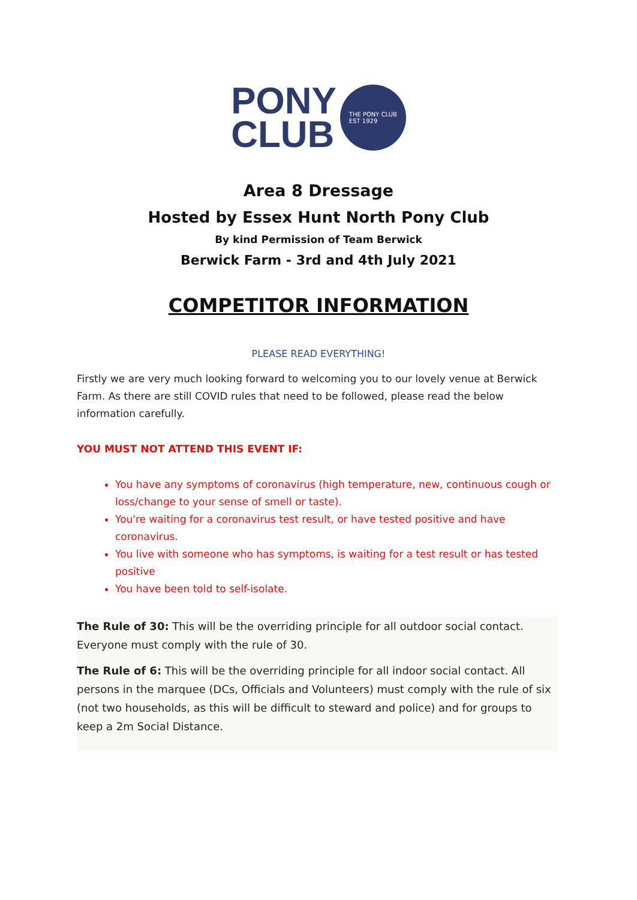PONY
CLUB
THE PONY CLUB
EST 1929
Area 8 Dressage
Hosted by Essex Hunt North Pony Club
By kind Permission of Team Berwick
Berwick Farm - 3rd and 4th July 2021
COMPETITOR INFORMATION
PLEASE READ EVERYTHING!
Firstly we are very much looking forward to welcoming you to our lovely venue at Berwick Farm. As there are still COVID rules that need to be followed, please read the below information carefully.
YOU MUST NOT ATTEND THIS EVENT IF:
You have any symptoms of coronavirus (high temperature, new, continuous cough or loss/change to your sense of smell or taste).
You're waiting for a coronavirus test result, or have tested positive and have coronavirus.
You live with someone who has symptoms, is waiting for a test result or has tested positive
You have been told to self-isolate.
The Rule of 30: This will be the overriding principle for all outdoor social contact. Everyone must comply with the rule of 30.
The Rule of 6: This will be the overriding principle for all indoor social contact. All persons in the marquee (DCs, Officials and Volunteers) must comply with the rule of six (not two households, as this will be difficult to steward and police) and for groups to keep a 2m Social Distance.